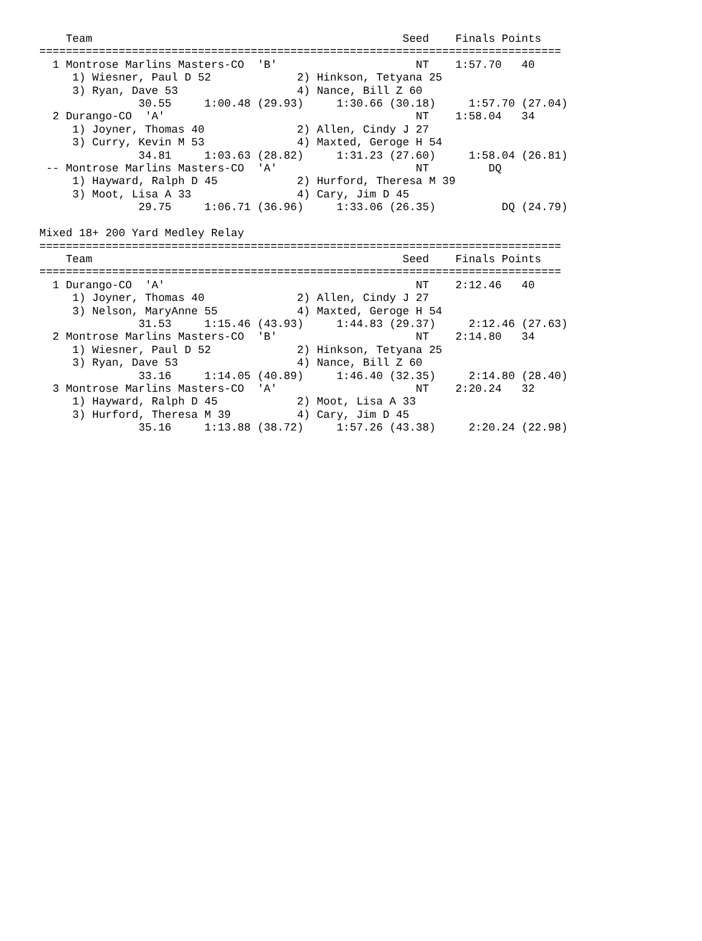Team                                               Seed    Finals Points
===============================================================================
  1 Montrose Marlins Masters-CO  'B'                     NT    1:57.70   40
     1) Wiesner, Paul D 52             2) Hinkson, Tetyana 25
     3) Ryan, Dave 53                  4) Nance, Bill Z 60
               30.55     1:00.48 (29.93)     1:30.66 (30.18)     1:57.70 (27.04)
  2 Durango-CO  'A'                                      NT    1:58.04   34
     1) Joyner, Thomas 40              2) Allen, Cindy J 27
     3) Curry, Kevin M 53              4) Maxted, Geroge H 54
               34.81     1:03.63 (28.82)     1:31.23 (27.60)     1:58.04 (26.81)
 -- Montrose Marlins Masters-CO  'A'                     NT         DQ
     1) Hayward, Ralph D 45            2) Hurford, Theresa M 39
     3) Moot, Lisa A 33                4) Cary, Jim D 45
               29.75     1:06.71 (36.96)     1:33.06 (26.35)          DQ (24.79)

Mixed 18+ 200 Yard Medley Relay
===============================================================================
    Team                                               Seed    Finals Points
===============================================================================
  1 Durango-CO  'A'                                      NT    2:12.46   40
     1) Joyner, Thomas 40              2) Allen, Cindy J 27
     3) Nelson, MaryAnne 55            4) Maxted, Geroge H 54
               31.53     1:15.46 (43.93)     1:44.83 (29.37)     2:12.46 (27.63)
  2 Montrose Marlins Masters-CO  'B'                     NT    2:14.80   34
     1) Wiesner, Paul D 52             2) Hinkson, Tetyana 25
     3) Ryan, Dave 53                  4) Nance, Bill Z 60
               33.16     1:14.05 (40.89)     1:46.40 (32.35)     2:14.80 (28.40)
  3 Montrose Marlins Masters-CO  'A'                     NT    2:20.24   32
     1) Hayward, Ralph D 45            2) Moot, Lisa A 33
     3) Hurford, Theresa M 39          4) Cary, Jim D 45
               35.16     1:13.88 (38.72)     1:57.26 (43.38)     2:20.24 (22.98)